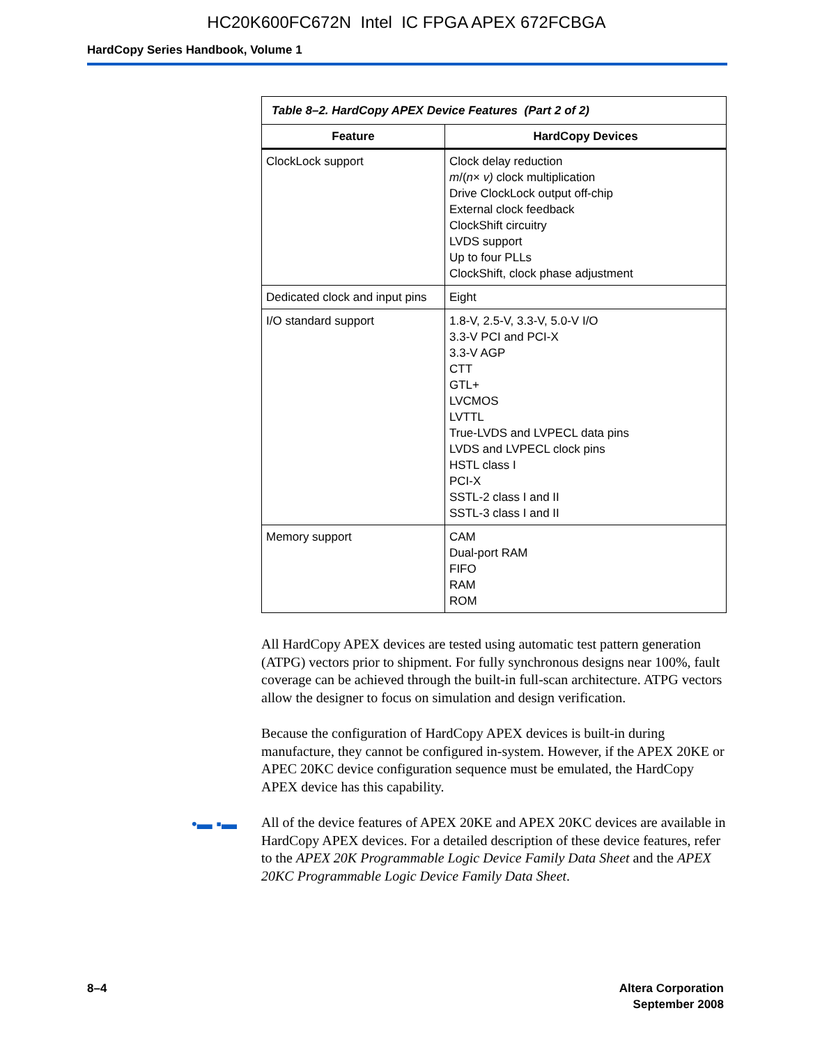HC20K600FC672N Intel IC FPGA APEX 672FCBGA
HardCopy Series Handbook, Volume 1
| Table 8–2. HardCopy APEX Device Features (Part 2 of 2) | |
| --- | --- |
| Feature | HardCopy Devices |
| ClockLock support | Clock delay reduction m /( n × v) clock multiplication Drive ClockLock output off-chip External clock feedback ClockShift circuitry LVDS support Up to four PLLs ClockShift, clock phase adjustment |
| Dedicated clock and input pins | Eight |
| I/O standard support | 1.8-V, 2.5-V, 3.3-V, 5.0-V I/O 3.3-V PCI and PCI-X 3.3-V AGP CTT GTL+ LVCMOS LVTTL True-LVDS and LVPECL data pins LVDS and LVPECL clock pins HSTL class I PCI-X SSTL-2 class I and II SSTL-3 class I and II |
| Memory support | CAM Dual-port RAM FIFO RAM ROM |
All HardCopy APEX devices are tested using automatic test pattern generation (ATPG) vectors prior to shipment. For fully synchronous designs near 100%, fault coverage can be achieved through the built-in full-scan architecture. ATPG vectors allow the designer to focus on simulation and design verification.
Because the configuration of HardCopy APEX devices is built-in during manufacture, they cannot be configured in-system. However, if the APEX 20KE or APEC 20KC device configuration sequence must be emulated, the HardCopy APEX device has this capability.
•▬ ▪▬ All of the device features of APEX 20KE and APEX 20KC devices are available in HardCopy APEX devices. For a detailed description of these device features, refer to the APEX 20K Programmable Logic Device Family Data Sheet and the APEX 20KC Programmable Logic Device Family Data Sheet.
8–4 Altera Corporation
September 2008